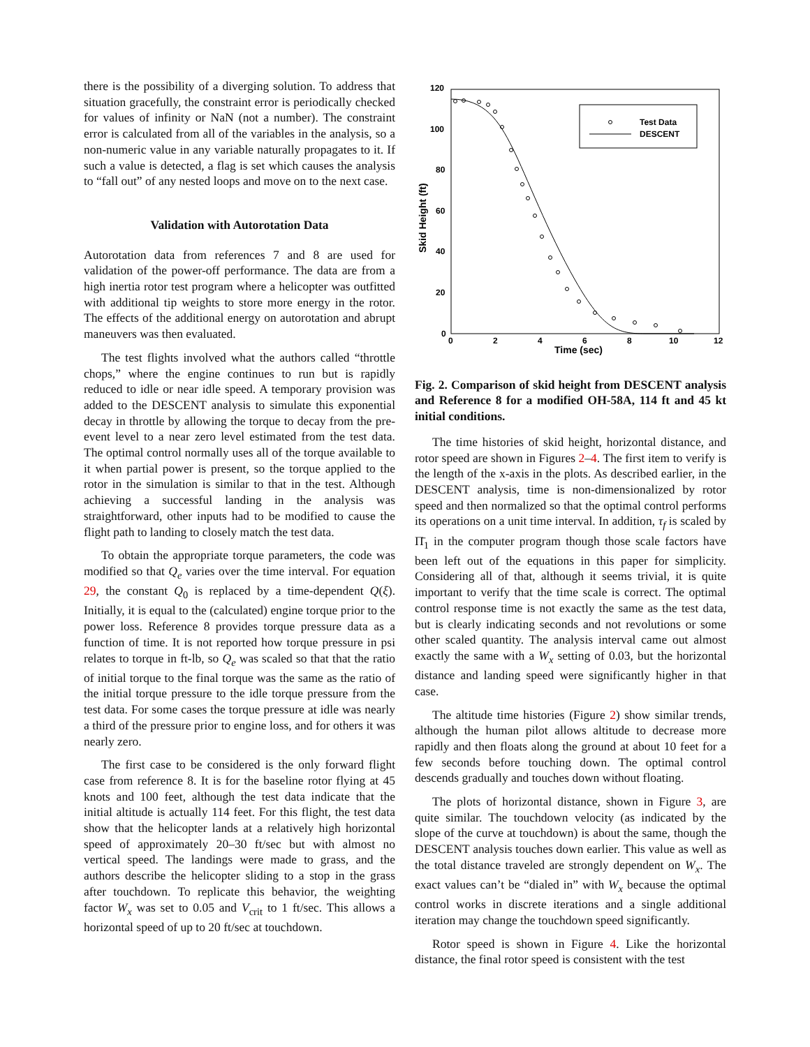there is the possibility of a diverging solution. To address that situation gracefully, the constraint error is periodically checked for values of infinity or NaN (not a number). The constraint error is calculated from all of the variables in the analysis, so a non-numeric value in any variable naturally propagates to it. If such a value is detected, a flag is set which causes the analysis to “fall out” of any nested loops and move on to the next case.
Validation with Autorotation Data
Autorotation data from references 7 and 8 are used for validation of the power-off performance. The data are from a high inertia rotor test program where a helicopter was outfitted with additional tip weights to store more energy in the rotor. The effects of the additional energy on autorotation and abrupt maneuvers was then evaluated.
The test flights involved what the authors called “throttle chops,” where the engine continues to run but is rapidly reduced to idle or near idle speed. A temporary provision was added to the DESCENT analysis to simulate this exponential decay in throttle by allowing the torque to decay from the pre-event level to a near zero level estimated from the test data. The optimal control normally uses all of the torque available to it when partial power is present, so the torque applied to the rotor in the simulation is similar to that in the test. Although achieving a successful landing in the analysis was straightforward, other inputs had to be modified to cause the flight path to landing to closely match the test data.
To obtain the appropriate torque parameters, the code was modified so that Q<sub>e</sub> varies over the time interval. For equation 29, the constant Q<sub>0</sub> is replaced by a time-dependent Q(ξ). Initially, it is equal to the (calculated) engine torque prior to the power loss. Reference 8 provides torque pressure data as a function of time. It is not reported how torque pressure in psi relates to torque in ft-lb, so Q<sub>e</sub> was scaled so that that the ratio of initial torque to the final torque was the same as the ratio of the initial torque pressure to the idle torque pressure from the test data. For some cases the torque pressure at idle was nearly a third of the pressure prior to engine loss, and for others it was nearly zero.
The first case to be considered is the only forward flight case from reference 8. It is for the baseline rotor flying at 45 knots and 100 feet, although the test data indicate that the initial altitude is actually 114 feet. For this flight, the test data show that the helicopter lands at a relatively high horizontal speed of approximately 20–30 ft/sec but with almost no vertical speed. The landings were made to grass, and the authors describe the helicopter sliding to a stop in the grass after touchdown. To replicate this behavior, the weighting factor W<sub>x</sub> was set to 0.05 and V<sub>crit</sub> to 1 ft/sec. This allows a horizontal speed of up to 20 ft/sec at touchdown.
120
100
80
60
40
20
0
0
2
4
6
8
10
12
Time (sec)
Skid Height (ft)
Test Data
DESCENT
Fig. 2. Comparison of skid height from DESCENT analysis and Reference 8 for a modified OH-58A, 114 ft and 45 kt initial conditions.
The time histories of skid height, horizontal distance, and rotor speed are shown in Figures 2–4. The first item to verify is the length of the x-axis in the plots. As described earlier, in the DESCENT analysis, time is non-dimensionalized by rotor speed and then normalized so that the optimal control performs its operations on a unit time interval. In addition, τ<sub>f</sub> is scaled by Π̄<sub>1</sub> in the computer program though those scale factors have been left out of the equations in this paper for simplicity. Considering all of that, although it seems trivial, it is quite important to verify that the time scale is correct. The optimal control response time is not exactly the same as the test data, but is clearly indicating seconds and not revolutions or some other scaled quantity. The analysis interval came out almost exactly the same with a W<sub>x</sub> setting of 0.03, but the horizontal distance and landing speed were significantly higher in that case.
The altitude time histories (Figure 2) show similar trends, although the human pilot allows altitude to decrease more rapidly and then floats along the ground at about 10 feet for a few seconds before touching down. The optimal control descends gradually and touches down without floating.
The plots of horizontal distance, shown in Figure 3, are quite similar. The touchdown velocity (as indicated by the slope of the curve at touchdown) is about the same, though the DESCENT analysis touches down earlier. This value as well as the total distance traveled are strongly dependent on W<sub>x</sub>. The exact values can’t be “dialed in” with W<sub>x</sub> because the optimal control works in discrete iterations and a single additional iteration may change the touchdown speed significantly.
Rotor speed is shown in Figure 4. Like the horizontal distance, the final rotor speed is consistent with the test